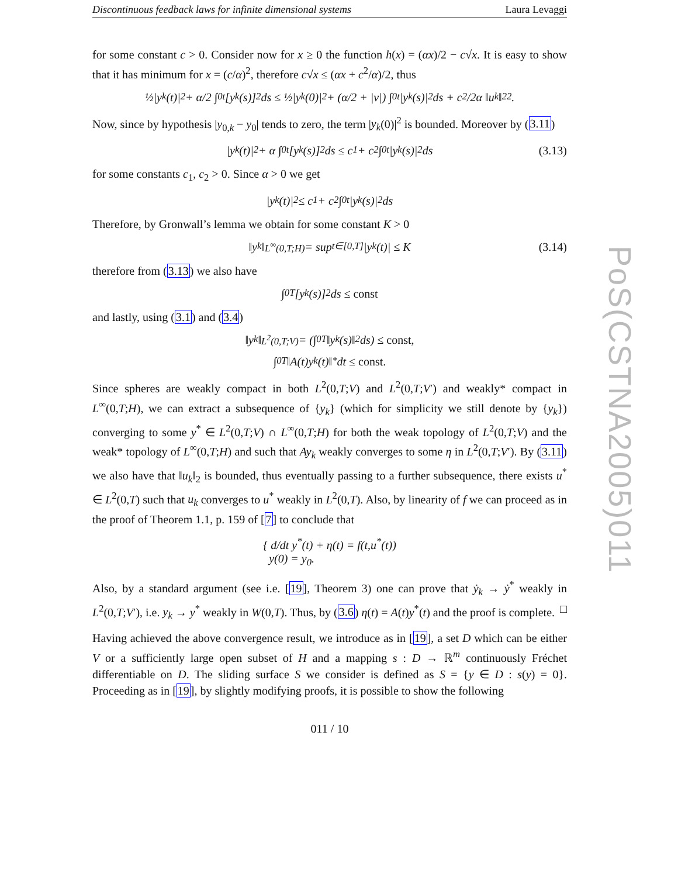Discontinuous feedback laws for infinite dimensional systems Laura Levaggi
for some constant c > 0. Consider now for x ≥ 0 the function h(x) = (αx)/2 − c√x. It is easy to show that it has minimum for x = (c/α)<sup>2</sup>, therefore c√x ≤ (αx + c<sup>2</sup>/α)/2, thus
½|y<sub>k</sub>(t)|<sup>2</sup> + α/2 ∫<sub>0</sub><sup>t</sup> [y<sub>k</sub>(s)]<sup>2</sup>ds ≤ ½|y<sub>k</sub>(0)|<sup>2</sup> + (α/2 + |ν|) ∫<sub>0</sub><sup>t</sup> |y<sub>k</sub>(s)|<sup>2</sup>ds + c<sup>2</sup>/2α ‖u<sub>k</sub>‖<sub>2</sub><sup>2</sup>.
Now, since by hypothesis |y<sub>0,k</sub> − y<sub>0</sub>| tends to zero, the term |y<sub>k</sub>(0)|<sup>2</sup> is bounded. Moreover by (3.11)
|y<sub>k</sub>(t)|<sup>2</sup> + α ∫<sub>0</sub><sup>t</sup> [y<sub>k</sub>(s)]<sup>2</sup>ds ≤ c<sub>1</sub> + c<sub>2</sub> ∫<sub>0</sub><sup>t</sup> |y<sub>k</sub>(s)|<sup>2</sup> ds (3.13)
for some constants c<sub>1</sub>, c<sub>2</sub> > 0. Since α > 0 we get
|y<sub>k</sub>(t)|<sup>2</sup> ≤ c<sub>1</sub> + c<sub>2</sub> ∫<sub>0</sub><sup>t</sup> |y<sub>k</sub>(s)|<sup>2</sup> ds
Therefore, by Gronwall’s lemma we obtain for some constant K > 0
‖y<sub>k</sub>‖<sub>L<sup>∞</sup>(0,T;H)</sub> = sup<sub>t∈[0,T]</sub> |y<sub>k</sub>(t)| ≤ K (3.14)
therefore from (3.13) we also have
∫<sub>0</sub><sup>T</sup> [y<sub>k</sub>(s)]<sup>2</sup> ds ≤ const
and lastly, using (3.1) and (3.4)
‖y<sub>k</sub>‖<sub>L<sup>2</sup>(0,T;V)</sub> = (∫<sub>0</sub><sup>T</sup> ‖y<sub>k</sub>(s)‖<sup>2</sup> ds) ≤ const,
∫<sub>0</sub><sup>T</sup> ‖A(t)y<sub>k</sub>(t)‖<sub>*</sub> dt ≤ const.
Since spheres are weakly compact in both L<sup>2</sup>(0,T;V) and L<sup>2</sup>(0,T;V′) and weakly* compact in L<sup>∞</sup>(0,T;H), we can extract a subsequence of {y<sub>k</sub>} (which for simplicity we still denote by {y<sub>k</sub>}) converging to some y<sup>*</sup> ∈ L<sup>2</sup>(0,T;V) ∩ L<sup>∞</sup>(0,T;H) for both the weak topology of L<sup>2</sup>(0,T;V) and the weak* topology of L<sup>∞</sup>(0,T;H) and such that Ay<sub>k</sub> weakly converges to some η in L<sup>2</sup>(0,T;V′). By (3.11) we also have that ‖u<sub>k</sub>‖<sub>2</sub> is bounded, thus eventually passing to a further subsequence, there exists u<sup>*</sup> ∈ L<sup>2</sup>(0,T) such that u<sub>k</sub> converges to u<sup>*</sup> weakly in L<sup>2</sup>(0,T). Also, by linearity of f we can proceed as in the proof of Theorem 1.1, p. 159 of [7] to conclude that
{ d/dt y<sup>*</sup>(t) + η(t) = f(t,u<sup>*</sup>(t))
y(0) = y<sub>0</sub>.
Also, by a standard argument (see i.e. [19], Theorem 3) one can prove that ẏ<sub>k</sub> → ẏ<sup>*</sup> weakly in L<sup>2</sup>(0,T;V′), i.e. y<sub>k</sub> → y<sup>*</sup> weakly in W(0,T). Thus, by (3.6) η(t) = A(t)y<sup>*</sup>(t) and the proof is complete. □
Having achieved the above convergence result, we introduce as in [19], a set D which can be either V or a sufficiently large open subset of H and a mapping s : D → ℝ<sup>m</sup> continuously Fréchet differentiable on D. The sliding surface S we consider is defined as S = {y ∈ D : s(y) = 0}. Proceeding as in [19], by slightly modifying proofs, it is possible to show the following
011 / 10
PoS(CSTNA2005)011